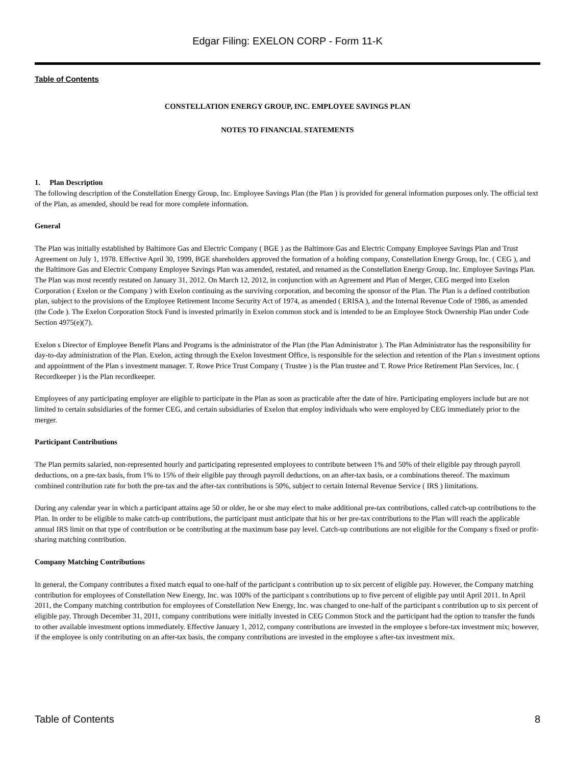Edgar Filing: EXELON CORP - Form 11-K
Table of Contents
CONSTELLATION ENERGY GROUP, INC. EMPLOYEE SAVINGS PLAN
NOTES TO FINANCIAL STATEMENTS
1. Plan Description
The following description of the Constellation Energy Group, Inc. Employee Savings Plan (the Plan ) is provided for general information purposes only. The official text of the Plan, as amended, should be read for more complete information.
General
The Plan was initially established by Baltimore Gas and Electric Company ( BGE ) as the Baltimore Gas and Electric Company Employee Savings Plan and Trust Agreement on July 1, 1978. Effective April 30, 1999, BGE shareholders approved the formation of a holding company, Constellation Energy Group, Inc. ( CEG ), and the Baltimore Gas and Electric Company Employee Savings Plan was amended, restated, and renamed as the Constellation Energy Group, Inc. Employee Savings Plan. The Plan was most recently restated on January 31, 2012. On March 12, 2012, in conjunction with an Agreement and Plan of Merger, CEG merged into Exelon Corporation ( Exelon or the Company ) with Exelon continuing as the surviving corporation, and becoming the sponsor of the Plan. The Plan is a defined contribution plan, subject to the provisions of the Employee Retirement Income Security Act of 1974, as amended ( ERISA ), and the Internal Revenue Code of 1986, as amended (the Code ). The Exelon Corporation Stock Fund is invested primarily in Exelon common stock and is intended to be an Employee Stock Ownership Plan under Code Section 4975(e)(7).
Exelon s Director of Employee Benefit Plans and Programs is the administrator of the Plan (the Plan Administrator ). The Plan Administrator has the responsibility for day-to-day administration of the Plan. Exelon, acting through the Exelon Investment Office, is responsible for the selection and retention of the Plan s investment options and appointment of the Plan s investment manager. T. Rowe Price Trust Company ( Trustee ) is the Plan trustee and T. Rowe Price Retirement Plan Services, Inc. ( Recordkeeper ) is the Plan recordkeeper.
Employees of any participating employer are eligible to participate in the Plan as soon as practicable after the date of hire. Participating employers include but are not limited to certain subsidiaries of the former CEG, and certain subsidiaries of Exelon that employ individuals who were employed by CEG immediately prior to the merger.
Participant Contributions
The Plan permits salaried, non-represented hourly and participating represented employees to contribute between 1% and 50% of their eligible pay through payroll deductions, on a pre-tax basis, from 1% to 15% of their eligible pay through payroll deductions, on an after-tax basis, or a combinations thereof. The maximum combined contribution rate for both the pre-tax and the after-tax contributions is 50%, subject to certain Internal Revenue Service ( IRS ) limitations.
During any calendar year in which a participant attains age 50 or older, he or she may elect to make additional pre-tax contributions, called catch-up contributions to the Plan. In order to be eligible to make catch-up contributions, the participant must anticipate that his or her pre-tax contributions to the Plan will reach the applicable annual IRS limit on that type of contribution or be contributing at the maximum base pay level. Catch-up contributions are not eligible for the Company s fixed or profit-sharing matching contribution.
Company Matching Contributions
In general, the Company contributes a fixed match equal to one-half of the participant s contribution up to six percent of eligible pay. However, the Company matching contribution for employees of Constellation New Energy, Inc. was 100% of the participant s contributions up to five percent of eligible pay until April 2011. In April 2011, the Company matching contribution for employees of Constellation New Energy, Inc. was changed to one-half of the participant s contribution up to six percent of eligible pay. Through December 31, 2011, company contributions were initially invested in CEG Common Stock and the participant had the option to transfer the funds to other available investment options immediately. Effective January 1, 2012, company contributions are invested in the employee s before-tax investment mix; however, if the employee is only contributing on an after-tax basis, the company contributions are invested in the employee s after-tax investment mix.
Table of Contents 8